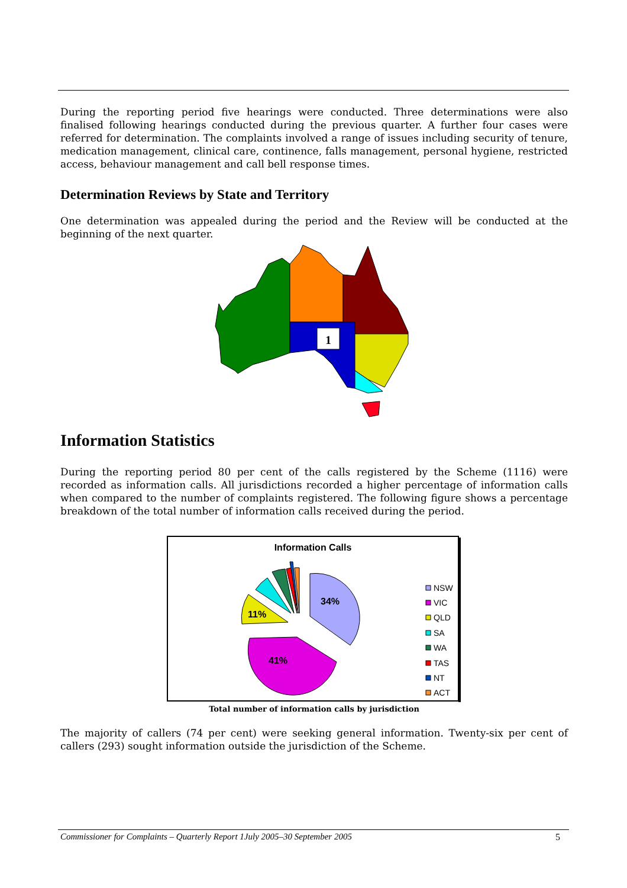During the reporting period five hearings were conducted. Three determinations were also finalised following hearings conducted during the previous quarter. A further four cases were referred for determination. The complaints involved a range of issues including security of tenure, medication management, clinical care, continence, falls management, personal hygiene, restricted access, behaviour management and call bell response times.
Determination Reviews by State and Territory
One determination was appealed during the period and the Review will be conducted at the beginning of the next quarter.
1
Information Statistics
During the reporting period 80 per cent of the calls registered by the Scheme (1116) were recorded as information calls. All jurisdictions recorded a higher percentage of information calls when compared to the number of complaints registered. The following figure shows a percentage breakdown of the total number of information calls received during the period.
Information Calls
34%
41%
11%
NSW
VIC
QLD
SA
WA
TAS
NT
ACT
Total number of information calls by jurisdiction
The majority of callers (74 per cent) were seeking general information. Twenty-six per cent of callers (293) sought information outside the jurisdiction of the Scheme.
Commissioner for Complaints – Quarterly Report 1July 2005–30 September 2005 5